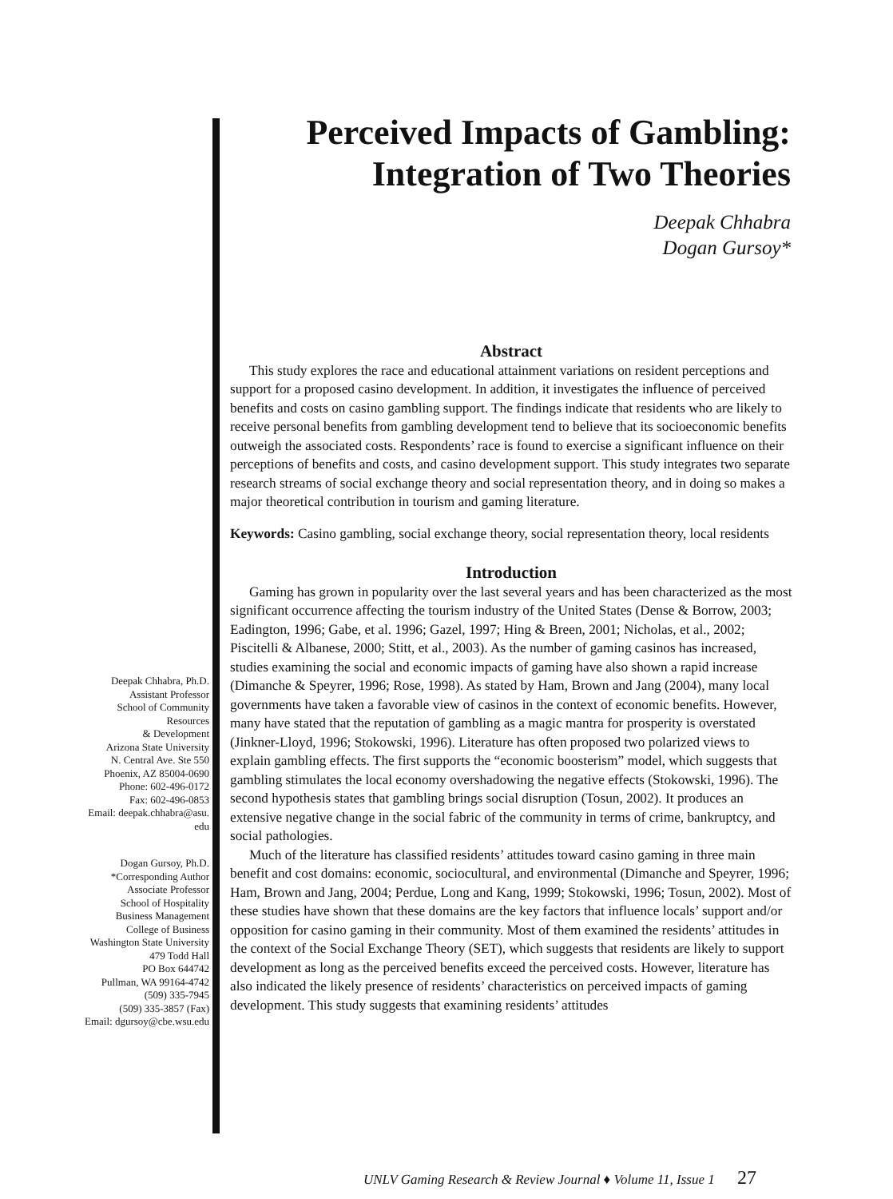Perceived Impacts of Gambling: Integration of Two Theories
Deepak Chhabra
Dogan Gursoy*
Abstract
This study explores the race and educational attainment variations on resident perceptions and support for a proposed casino development. In addition, it investigates the influence of perceived benefits and costs on casino gambling support. The findings indicate that residents who are likely to receive personal benefits from gambling development tend to believe that its socioeconomic benefits outweigh the associated costs. Respondents’ race is found to exercise a significant influence on their perceptions of benefits and costs, and casino development support. This study integrates two separate research streams of social exchange theory and social representation theory, and in doing so makes a major theoretical contribution in tourism and gaming literature.
Keywords: Casino gambling, social exchange theory, social representation theory, local residents
Introduction
Gaming has grown in popularity over the last several years and has been characterized as the most significant occurrence affecting the tourism industry of the United States (Dense & Borrow, 2003; Eadington, 1996; Gabe, et al. 1996; Gazel, 1997; Hing & Breen, 2001; Nicholas, et al., 2002; Piscitelli & Albanese, 2000; Stitt, et al., 2003). As the number of gaming casinos has increased, studies examining the social and economic impacts of gaming have also shown a rapid increase (Dimanche & Speyrer, 1996; Rose, 1998). As stated by Ham, Brown and Jang (2004), many local governments have taken a favorable view of casinos in the context of economic benefits. However, many have stated that the reputation of gambling as a magic mantra for prosperity is overstated (Jinkner-Lloyd, 1996; Stokowski, 1996). Literature has often proposed two polarized views to explain gambling effects. The first supports the “economic boosterism” model, which suggests that gambling stimulates the local economy overshadowing the negative effects (Stokowski, 1996). The second hypothesis states that gambling brings social disruption (Tosun, 2002). It produces an extensive negative change in the social fabric of the community in terms of crime, bankruptcy, and social pathologies.
Much of the literature has classified residents’ attitudes toward casino gaming in three main benefit and cost domains: economic, sociocultural, and environmental (Dimanche and Speyrer, 1996; Ham, Brown and Jang, 2004; Perdue, Long and Kang, 1999; Stokowski, 1996; Tosun, 2002). Most of these studies have shown that these domains are the key factors that influence locals’ support and/or opposition for casino gaming in their community. Most of them examined the residents’ attitudes in the context of the Social Exchange Theory (SET), which suggests that residents are likely to support development as long as the perceived benefits exceed the perceived costs. However, literature has also indicated the likely presence of residents’ characteristics on perceived impacts of gaming development. This study suggests that examining residents’ attitudes
Deepak Chhabra, Ph.D.
Assistant Professor
School of Community
Resources
& Development
Arizona State University
N. Central Ave. Ste 550
Phoenix, AZ 85004-0690
Phone: 602-496-0172
Fax: 602-496-0853
Email: deepak.chhabra@asu.
edu
Dogan Gursoy, Ph.D.
*Corresponding Author
Associate Professor
School of Hospitality
Business Management
College of Business
Washington State University
479 Todd Hall
PO Box 644742
Pullman, WA 99164-4742
(509) 335-7945
(509) 335-3857 (Fax)
Email: dgursoy@cbe.wsu.edu
UNLV Gaming Research & Review Journal ♦ Volume 11, Issue 1 27